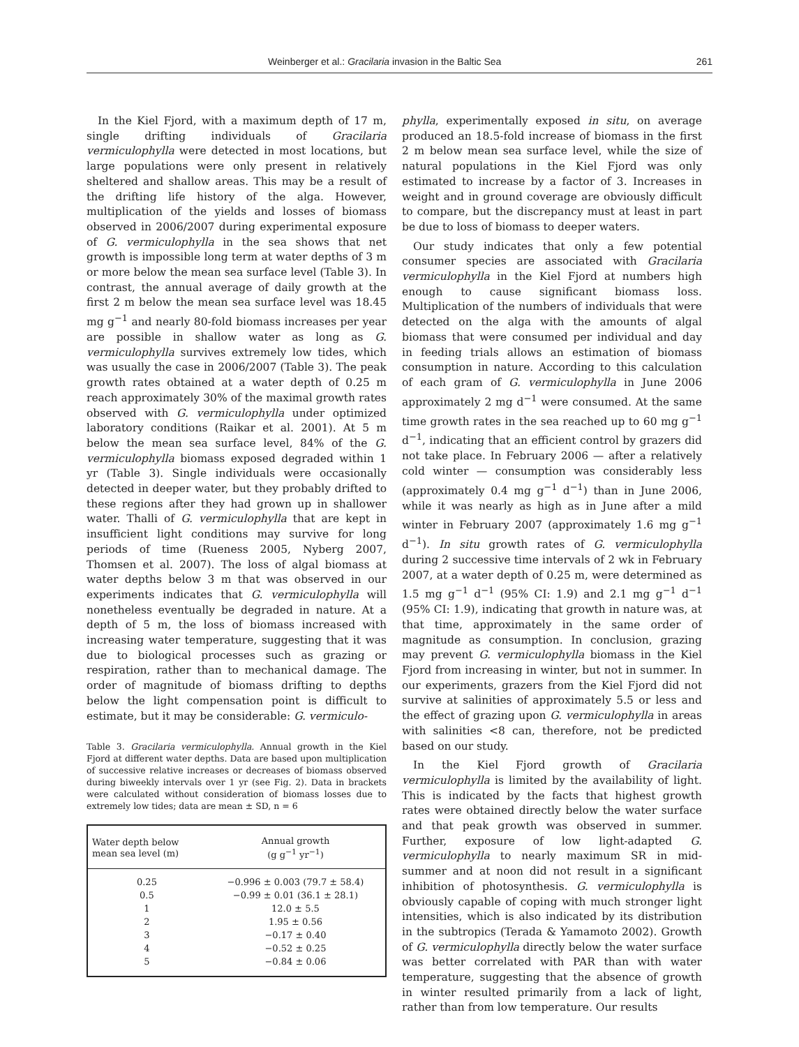Weinberger et al.: Gracilaria invasion in the Baltic Sea 261
In the Kiel Fjord, with a maximum depth of 17 m, single drifting individuals of Gracilaria vermiculophylla were detected in most locations, but large populations were only present in relatively sheltered and shallow areas. This may be a result of the drifting life history of the alga. However, multiplication of the yields and losses of biomass observed in 2006/2007 during experimental exposure of G. vermiculophylla in the sea shows that net growth is impossible long term at water depths of 3 m or more below the mean sea surface level (Table 3). In contrast, the annual average of daily growth at the first 2 m below the mean sea surface level was 18.45 mg g<sup>−1</sup> and nearly 80-fold biomass increases per year are possible in shallow water as long as G. vermiculophylla survives extremely low tides, which was usually the case in 2006/2007 (Table 3). The peak growth rates obtained at a water depth of 0.25 m reach approximately 30% of the maximal growth rates observed with G. vermiculophylla under optimized laboratory conditions (Raikar et al. 2001). At 5 m below the mean sea surface level, 84% of the G. vermiculophylla biomass exposed degraded within 1 yr (Table 3). Single individuals were occasionally detected in deeper water, but they probably drifted to these regions after they had grown up in shallower water. Thalli of G. vermiculophylla that are kept in insufficient light conditions may survive for long periods of time (Rueness 2005, Nyberg 2007, Thomsen et al. 2007). The loss of algal biomass at water depths below 3 m that was observed in our experiments indicates that G. vermiculophylla will nonetheless eventually be degraded in nature. At a depth of 5 m, the loss of biomass increased with increasing water temperature, suggesting that it was due to biological processes such as grazing or respiration, rather than to mechanical damage. The order of magnitude of biomass drifting to depths below the light compensation point is difficult to estimate, but it may be considerable: G. vermiculo-
Table 3. Gracilaria vermiculophylla. Annual growth in the Kiel Fjord at different water depths. Data are based upon multiplication of successive relative increases or decreases of biomass observed during biweekly intervals over 1 yr (see Fig. 2). Data in brackets were calculated without consideration of biomass losses due to extremely low tides; data are mean ± SD, n = 6
| Water depth below mean sea level (m) | Annual growth (g g<sup>−1</sup> yr<sup>−1</sup>) |
| --- | --- |
| 0.25 | −0.996 ± 0.003 (79.7 ± 58.4) |
| 0.5 | −0.99 ± 0.01 (36.1 ± 28.1) |
| 1 | 12.0 ± 5.5 |
| 2 | 1.95 ± 0.56 |
| 3 | −0.17 ± 0.40 |
| 4 | −0.52 ± 0.25 |
| 5 | −0.84 ± 0.06 |
phylla, experimentally exposed in situ, on average produced an 18.5-fold increase of biomass in the first 2 m below mean sea surface level, while the size of natural populations in the Kiel Fjord was only estimated to increase by a factor of 3. Increases in weight and in ground coverage are obviously difficult to compare, but the discrepancy must at least in part be due to loss of biomass to deeper waters.
Our study indicates that only a few potential consumer species are associated with Gracilaria vermiculophylla in the Kiel Fjord at numbers high enough to cause significant biomass loss. Multiplication of the numbers of individuals that were detected on the alga with the amounts of algal biomass that were consumed per individual and day in feeding trials allows an estimation of biomass consumption in nature. According to this calculation of each gram of G. vermiculophylla in June 2006 approximately 2 mg d<sup>−1</sup> were consumed. At the same time growth rates in the sea reached up to 60 mg g<sup>−1</sup> d<sup>−1</sup>, indicating that an efficient control by grazers did not take place. In February 2006 — after a relatively cold winter — consumption was considerably less (approximately 0.4 mg g<sup>−1</sup> d<sup>−1</sup>) than in June 2006, while it was nearly as high as in June after a mild winter in February 2007 (approximately 1.6 mg g<sup>−1</sup> d<sup>−1</sup>). In situ growth rates of G. vermiculophylla during 2 successive time intervals of 2 wk in February 2007, at a water depth of 0.25 m, were determined as 1.5 mg g<sup>−1</sup> d<sup>−1</sup> (95% CI: 1.9) and 2.1 mg g<sup>−1</sup> d<sup>−1</sup> (95% CI: 1.9), indicating that growth in nature was, at that time, approximately in the same order of magnitude as consumption. In conclusion, grazing may prevent G. vermiculophylla biomass in the Kiel Fjord from increasing in winter, but not in summer. In our experiments, grazers from the Kiel Fjord did not survive at salinities of approximately 5.5 or less and the effect of grazing upon G. vermiculophylla in areas with salinities <8 can, therefore, not be predicted based on our study.
In the Kiel Fjord growth of Gracilaria vermiculophylla is limited by the availability of light. This is indicated by the facts that highest growth rates were obtained directly below the water surface and that peak growth was observed in summer. Further, exposure of low light-adapted G. vermiculophylla to nearly maximum SR in mid-summer and at noon did not result in a significant inhibition of photosynthesis. G. vermiculophylla is obviously capable of coping with much stronger light intensities, which is also indicated by its distribution in the subtropics (Terada & Yamamoto 2002). Growth of G. vermiculophylla directly below the water surface was better correlated with PAR than with water temperature, suggesting that the absence of growth in winter resulted primarily from a lack of light, rather than from low temperature. Our results